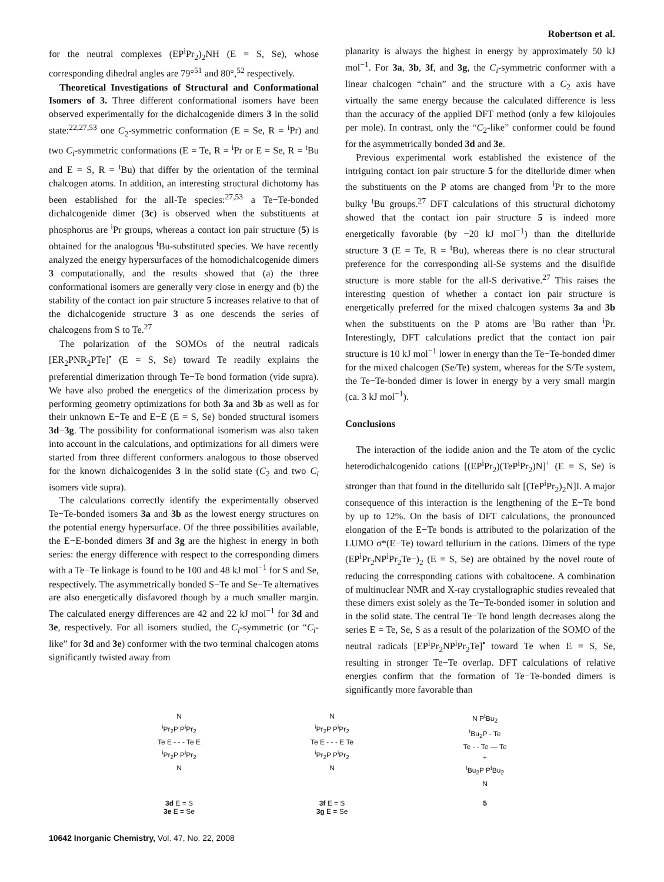Robertson et al.
for the neutral complexes (EP<sup>i</sup>Pr<sub>2</sub>)<sub>2</sub>NH (E = S, Se), whose corresponding dihedral angles are 79°<sup>51</sup> and 80°,<sup>52</sup> respectively.
Theoretical Investigations of Structural and Conformational Isomers of 3. Three different conformational isomers have been observed experimentally for the dichalcogenide dimers 3 in the solid state:<sup>22,27,53</sup> one C<sub>2</sub>-symmetric conformation (E = Se, R = <sup>i</sup>Pr) and two C<sub>i</sub>-symmetric conformations (E = Te, R = <sup>i</sup>Pr or E = Se, R = <sup>t</sup>Bu and E = S, R = <sup>t</sup>Bu) that differ by the orientation of the terminal chalcogen atoms. In addition, an interesting structural dichotomy has been established for the all-Te species:<sup>27,53</sup> a Te−Te-bonded dichalcogenide dimer (3c) is observed when the substituents at phosphorus are <sup>i</sup>Pr groups, whereas a contact ion pair structure (5) is obtained for the analogous <sup>t</sup>Bu-substituted species. We have recently analyzed the energy hypersurfaces of the homodichalcogenide dimers 3 computationally, and the results showed that (a) the three conformational isomers are generally very close in energy and (b) the stability of the contact ion pair structure 5 increases relative to that of the dichalcogenide structure 3 as one descends the series of chalcogens from S to Te.<sup>27</sup>
The polarization of the SOMOs of the neutral radicals [ER<sub>2</sub>PNR<sub>2</sub>PTe]<sup>•</sup> (E = S, Se) toward Te readily explains the preferential dimerization through Te−Te bond formation (vide supra). We have also probed the energetics of the dimerization process by performing geometry optimizations for both 3a and 3b as well as for their unknown E−Te and E−E (E = S, Se) bonded structural isomers 3d−3g. The possibility for conformational isomerism was also taken into account in the calculations, and optimizations for all dimers were started from three different conformers analogous to those observed for the known dichalcogenides 3 in the solid state (C<sub>2</sub> and two C<sub>i</sub> isomers vide supra).
The calculations correctly identify the experimentally observed Te−Te-bonded isomers 3a and 3b as the lowest energy structures on the potential energy hypersurface. Of the three possibilities available, the E−E-bonded dimers 3f and 3g are the highest in energy in both series: the energy difference with respect to the corresponding dimers with a Te−Te linkage is found to be 100 and 48 kJ mol<sup>−1</sup> for S and Se, respectively. The asymmetrically bonded S−Te and Se−Te alternatives are also energetically disfavored though by a much smaller margin. The calculated energy differences are 42 and 22 kJ mol<sup>−1</sup> for 3d and 3e, respectively. For all isomers studied, the C<sub>i</sub>-symmetric (or “C<sub>i</sub>-like” for 3d and 3e) conformer with the two terminal chalcogen atoms significantly twisted away from
planarity is always the highest in energy by approximately 50 kJ mol<sup>−1</sup>. For 3a, 3b, 3f, and 3g, the C<sub>i</sub>-symmetric conformer with a linear chalcogen “chain” and the structure with a C<sub>2</sub> axis have virtually the same energy because the calculated difference is less than the accuracy of the applied DFT method (only a few kilojoules per mole). In contrast, only the “C<sub>2</sub>-like” conformer could be found for the asymmetrically bonded 3d and 3e.
Previous experimental work established the existence of the intriguing contact ion pair structure 5 for the ditelluride dimer when the substituents on the P atoms are changed from <sup>i</sup>Pr to the more bulky <sup>t</sup>Bu groups.<sup>27</sup> DFT calculations of this structural dichotomy showed that the contact ion pair structure 5 is indeed more energetically favorable (by −20 kJ mol<sup>−1</sup>) than the ditelluride structure 3 (E = Te, R = <sup>t</sup>Bu), whereas there is no clear structural preference for the corresponding all-Se systems and the disulfide structure is more stable for the all-S derivative.<sup>27</sup> This raises the interesting question of whether a contact ion pair structure is energetically preferred for the mixed chalcogen systems 3a and 3b when the substituents on the P atoms are <sup>t</sup>Bu rather than <sup>i</sup>Pr. Interestingly, DFT calculations predict that the contact ion pair structure is 10 kJ mol<sup>−1</sup> lower in energy than the Te−Te-bonded dimer for the mixed chalcogen (Se/Te) system, whereas for the S/Te system, the Te−Te-bonded dimer is lower in energy by a very small margin (ca. 3 kJ mol<sup>−1</sup>).
Conclusions
The interaction of the iodide anion and the Te atom of the cyclic heterodichalcogenido cations [(EP<sup>i</sup>Pr<sub>2</sub>)(TeP<sup>i</sup>Pr<sub>2</sub>)N]<sup>+</sup> (E = S, Se) is stronger than that found in the ditellurido salt [(TeP<sup>i</sup>Pr<sub>2</sub>)<sub>2</sub>N]I. A major consequence of this interaction is the lengthening of the E−Te bond by up to 12%. On the basis of DFT calculations, the pronounced elongation of the E−Te bonds is attributed to the polarization of the LUMO σ*(E−Te) toward tellurium in the cations. Dimers of the type (EP<sup>i</sup>Pr<sub>2</sub>NP<sup>i</sup>Pr<sub>2</sub>Te−)<sub>2</sub> (E = S, Se) are obtained by the novel route of reducing the corresponding cations with cobaltocene. A combination of multinuclear NMR and X-ray crystallographic studies revealed that these dimers exist solely as the Te−Te-bonded isomer in solution and in the solid state. The central Te−Te bond length decreases along the series E = Te, Se, S as a result of the polarization of the SOMO of the neutral radicals [EP<sup>i</sup>Pr<sub>2</sub>NP<sup>i</sup>Pr<sub>2</sub>Te]<sup>•</sup> toward Te when E = S, Se, resulting in stronger Te−Te overlap. DFT calculations of relative energies confirm that the formation of Te−Te-bonded dimers is significantly more favorable than
N
<sup>i</sup> Pr<sub>2</sub>P P<sup>i</sup>Pr<sub>2</sub>
Te E - - - Te E
<sup>i</sup> Pr<sub>2</sub>P P<sup>i</sup>Pr<sub>2</sub>
N
3d E = S
3e E = Se
N
<sup>i</sup> Pr<sub>2</sub>P P<sup>i</sup>Pr<sub>2</sub>
Te E - - - E Te
<sup>i</sup> Pr<sub>2</sub>P P<sup>i</sup>Pr<sub>2</sub>
N
3f E = S
3g E = Se
N P<sup>t</sup>Bu<sub>2</sub>
<sup>t</sup> Bu<sub>2</sub>P - Te
Te - - Te — Te
+
<sup>t</sup> Bu<sub>2</sub>P P<sup>t</sup>Bu<sub>2</sub>
N
5
10642 Inorganic Chemistry, Vol. 47, No. 22, 2008